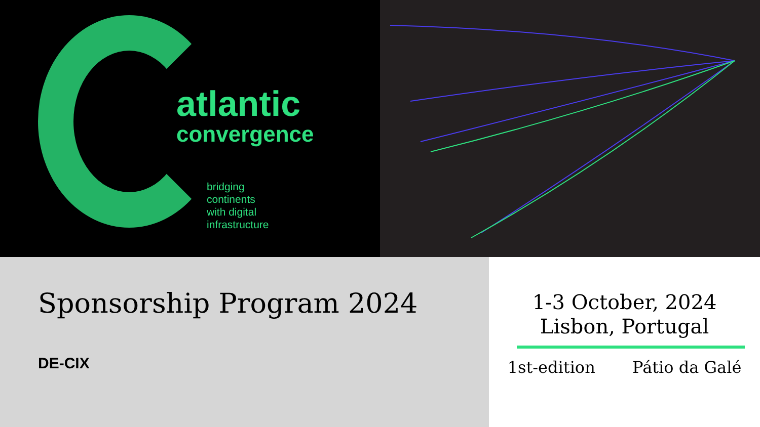atlantic
convergence
bridging
continents
with digital
infrastructure
Sponsorship Program 2024
DE-CIX
1-3 October, 2024
Lisbon, Portugal
1st-edition Pátio da Galé